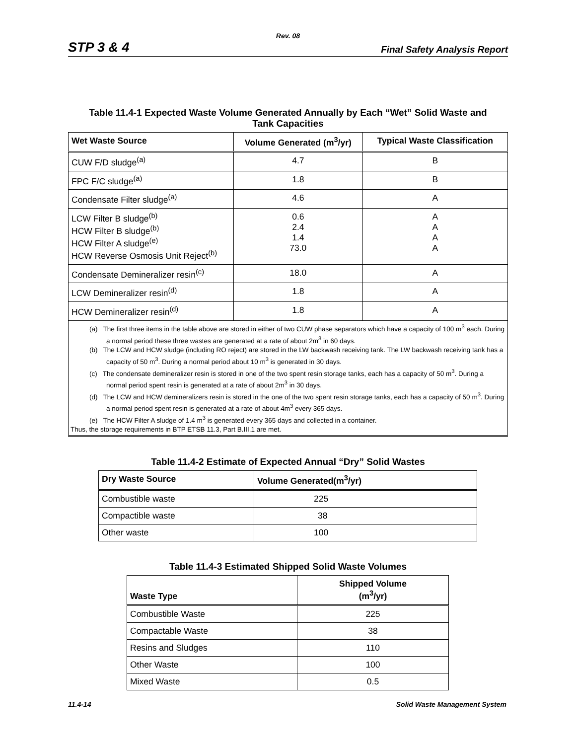Rev. 08
STP 3 & 4 Final Safety Analysis Report
Table 11.4-1 Expected Waste Volume Generated Annually by Each “Wet” Solid Waste and
Tank Capacities
| Wet Waste Source | Volume Generated (m<sup>3</sup>/yr) | Typical Waste Classification |
| --- | --- | --- |
| CUW F/D sludge<sup>(a)</sup> | 4.7 | B |
| FPC F/C sludge<sup>(a)</sup> | 1.8 | B |
| Condensate Filter sludge<sup>(a)</sup> | 4.6 | A |
| LCW Filter B sludge<sup>(b)</sup> HCW Filter B sludge<sup>(b)</sup> HCW Filter A sludge<sup>(e)</sup> HCW Reverse Osmosis Unit Reject<sup>(b)</sup> | 0.6 2.4 1.4 73.0 | A A A A |
| Condensate Demineralizer resin<sup>(c)</sup> | 18.0 | A |
| LCW Demineralizer resin<sup>(d)</sup> | 1.8 | A |
| HCW Demineralizer resin<sup>(d)</sup> | 1.8 | A |
| (a) The first three items in the table above are stored in either of two CUW phase separators which have a capacity of 100 m<sup>3</sup> each. During a normal period these three wastes are generated at a rate of about 2m<sup>3</sup> in 60 days. (b) The LCW and HCW sludge (including RO reject) are stored in the LW backwash receiving tank. The LW backwash receiving tank has a capacity of 50 m<sup>3</sup>. During a normal period about 10 m<sup>3</sup> is generated in 30 days. (c) The condensate demineralizer resin is stored in one of the two spent resin storage tanks, each has a capacity of 50 m<sup>3</sup>. During a normal period spent resin is generated at a rate of about 2m<sup>3</sup> in 30 days. (d) The LCW and HCW demineralizers resin is stored in the one of the two spent resin storage tanks, each has a capacity of 50 m<sup>3</sup>. During a normal period spent resin is generated at a rate of about 4m<sup>3</sup> every 365 days. (e) The HCW Filter A sludge of 1.4 m<sup>3</sup> is generated every 365 days and collected in a container. Thus, the storage requirements in BTP ETSB 11.3, Part B.III.1 are met. | | |
Table 11.4-2 Estimate of Expected Annual “Dry” Solid Wastes
| Dry Waste Source | Volume Generated(m<sup>3</sup>/yr) |
| --- | --- |
| Combustible waste | 225 |
| Compactible waste | 38 |
| Other waste | 100 |
Table 11.4-3 Estimated Shipped Solid Waste Volumes
| Waste Type | Shipped Volume (m<sup>3</sup>/yr) |
| --- | --- |
| Combustible Waste | 225 |
| Compactable Waste | 38 |
| Resins and Sludges | 110 |
| Other Waste | 100 |
| Mixed Waste | 0.5 |
11.4-14 Solid Waste Management System